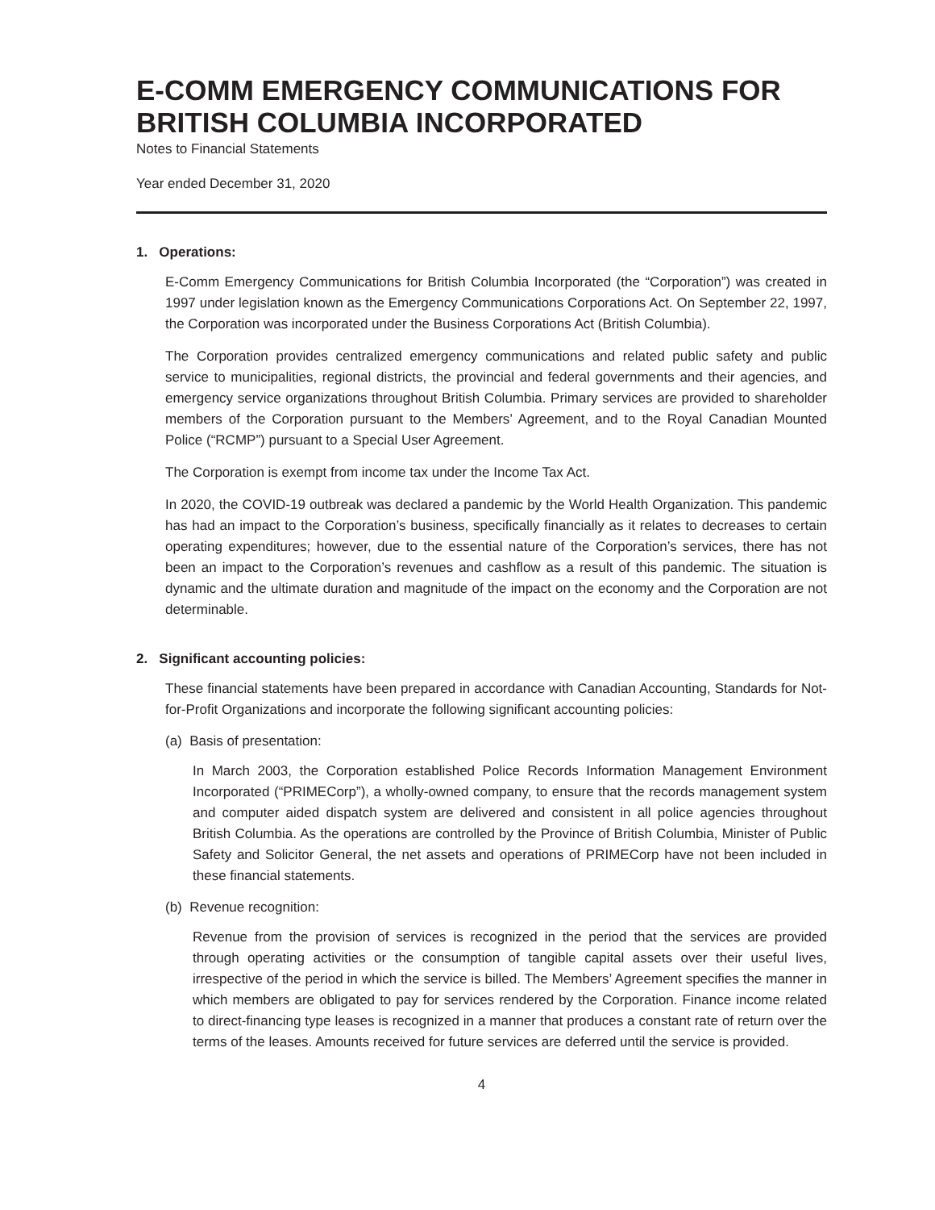E-COMM EMERGENCY COMMUNICATIONS FOR BRITISH COLUMBIA INCORPORATED
Notes to Financial Statements
Year ended December 31, 2020
1. Operations:
E-Comm Emergency Communications for British Columbia Incorporated (the “Corporation”) was created in 1997 under legislation known as the Emergency Communications Corporations Act. On September 22, 1997, the Corporation was incorporated under the Business Corporations Act (British Columbia).
The Corporation provides centralized emergency communications and related public safety and public service to municipalities, regional districts, the provincial and federal governments and their agencies, and emergency service organizations throughout British Columbia. Primary services are provided to shareholder members of the Corporation pursuant to the Members’ Agreement, and to the Royal Canadian Mounted Police (“RCMP”) pursuant to a Special User Agreement.
The Corporation is exempt from income tax under the Income Tax Act.
In 2020, the COVID-19 outbreak was declared a pandemic by the World Health Organization. This pandemic has had an impact to the Corporation’s business, specifically financially as it relates to decreases to certain operating expenditures; however, due to the essential nature of the Corporation’s services, there has not been an impact to the Corporation’s revenues and cashflow as a result of this pandemic. The situation is dynamic and the ultimate duration and magnitude of the impact on the economy and the Corporation are not determinable.
2. Significant accounting policies:
These financial statements have been prepared in accordance with Canadian Accounting, Standards for Not-for-Profit Organizations and incorporate the following significant accounting policies:
(a) Basis of presentation:
In March 2003, the Corporation established Police Records Information Management Environment Incorporated (“PRIMECorp”), a wholly-owned company, to ensure that the records management system and computer aided dispatch system are delivered and consistent in all police agencies throughout British Columbia. As the operations are controlled by the Province of British Columbia, Minister of Public Safety and Solicitor General, the net assets and operations of PRIMECorp have not been included in these financial statements.
(b) Revenue recognition:
Revenue from the provision of services is recognized in the period that the services are provided through operating activities or the consumption of tangible capital assets over their useful lives, irrespective of the period in which the service is billed. The Members’ Agreement specifies the manner in which members are obligated to pay for services rendered by the Corporation. Finance income related to direct-financing type leases is recognized in a manner that produces a constant rate of return over the terms of the leases. Amounts received for future services are deferred until the service is provided.
4